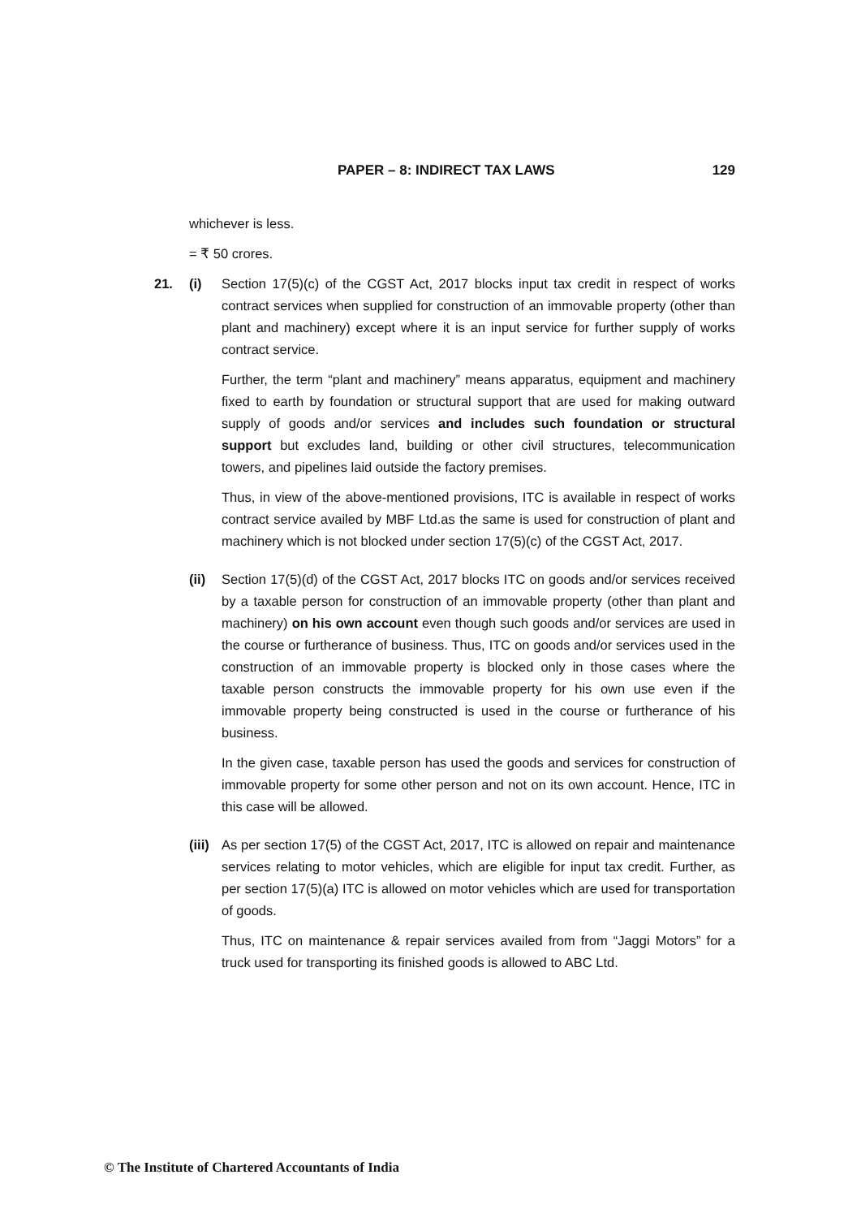PAPER – 8: INDIRECT TAX LAWS 129
whichever is less.
= ₹ 50 crores.
21. (i) Section 17(5)(c) of the CGST Act, 2017 blocks input tax credit in respect of works contract services when supplied for construction of an immovable property (other than plant and machinery) except where it is an input service for further supply of works contract service.
Further, the term “plant and machinery” means apparatus, equipment and machinery fixed to earth by foundation or structural support that are used for making outward supply of goods and/or services and includes such foundation or structural support but excludes land, building or other civil structures, telecommunication towers, and pipelines laid outside the factory premises.
Thus, in view of the above-mentioned provisions, ITC is available in respect of works contract service availed by MBF Ltd.as the same is used for construction of plant and machinery which is not blocked under section 17(5)(c) of the CGST Act, 2017.
(ii) Section 17(5)(d) of the CGST Act, 2017 blocks ITC on goods and/or services received by a taxable person for construction of an immovable property (other than plant and machinery) on his own account even though such goods and/or services are used in the course or furtherance of business. Thus, ITC on goods and/or services used in the construction of an immovable property is blocked only in those cases where the taxable person constructs the immovable property for his own use even if the immovable property being constructed is used in the course or furtherance of his business.
In the given case, taxable person has used the goods and services for construction of immovable property for some other person and not on its own account. Hence, ITC in this case will be allowed.
(iii)
As per section 17(5) of the CGST Act, 2017, ITC is allowed on repair and maintenance services relating to motor vehicles, which are eligible for input tax credit. Further, as per section 17(5)(a) ITC is allowed on motor vehicles which are used for transportation of goods.
Thus, ITC on maintenance & repair services availed from from “Jaggi Motors” for a truck used for transporting its finished goods is allowed to ABC Ltd.
© The Institute of Chartered Accountants of India